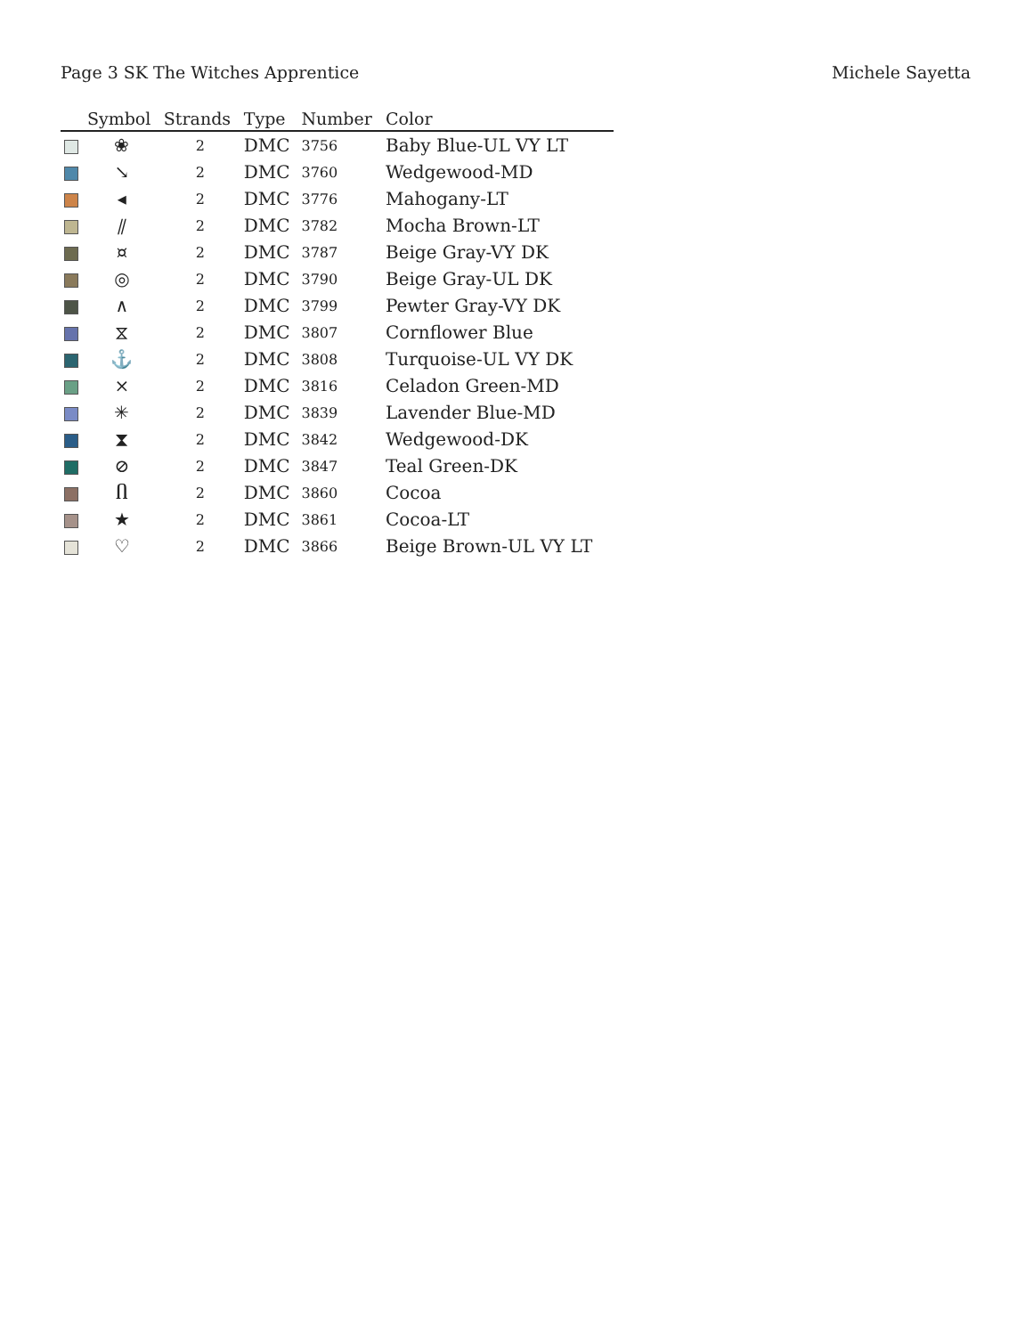Page 3 SK The Witches Apprentice Michele Sayetta
| | Symbol | Strands | Type | Number | Color |
| --- | --- | --- | --- | --- | --- |
| | ❀ | 2 | DMC | 3756 | Baby Blue-UL VY LT |
| | ↘ | 2 | DMC | 3760 | Wedgewood-MD |
| | ◂ | 2 | DMC | 3776 | Mahogany-LT |
| | ⫽ | 2 | DMC | 3782 | Mocha Brown-LT |
| | ¤ | 2 | DMC | 3787 | Beige Gray-VY DK |
| | ◎ | 2 | DMC | 3790 | Beige Gray-UL DK |
| | ∧ | 2 | DMC | 3799 | Pewter Gray-VY DK |
| | ⧖ | 2 | DMC | 3807 | Cornflower Blue |
| | ⚓ | 2 | DMC | 3808 | Turquoise-UL VY DK |
| | ⨯ | 2 | DMC | 3816 | Celadon Green-MD |
| | ✳ | 2 | DMC | 3839 | Lavender Blue-MD |
| | ⧗ | 2 | DMC | 3842 | Wedgewood-DK |
| | ⊘ | 2 | DMC | 3847 | Teal Green-DK |
| | Ⴖ | 2 | DMC | 3860 | Cocoa |
| | ★ | 2 | DMC | 3861 | Cocoa-LT |
| | ♡ | 2 | DMC | 3866 | Beige Brown-UL VY LT |